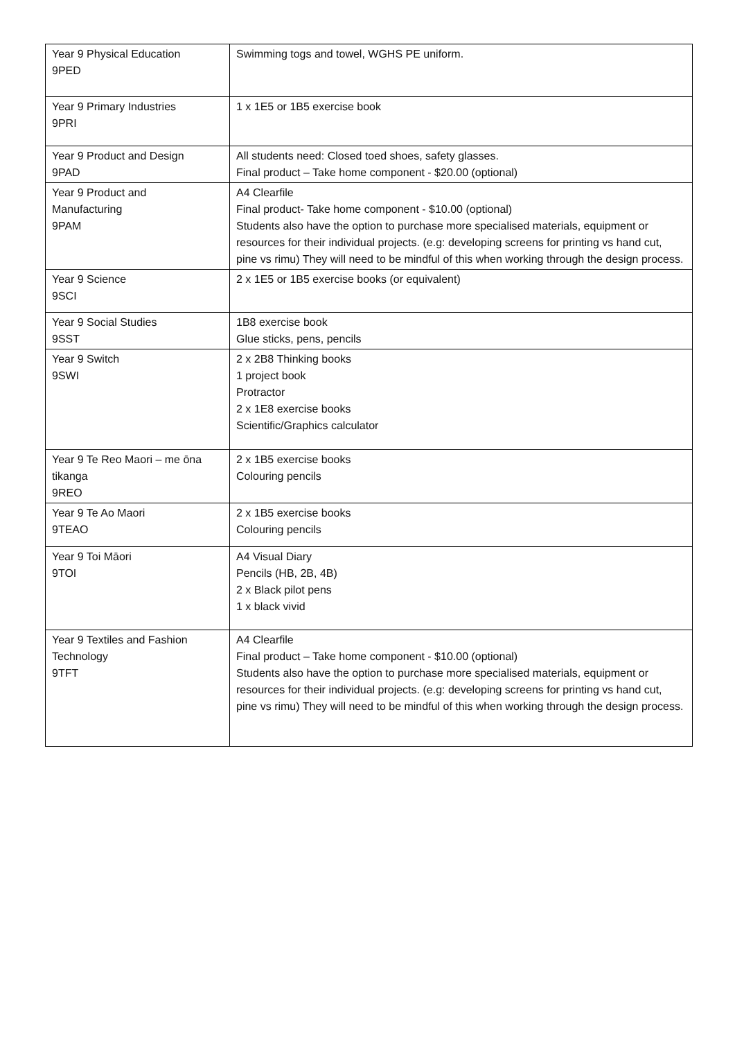| Year 9 Physical Education 9PED | Swimming togs and towel, WGHS PE uniform. |
| Year 9 Primary Industries 9PRI | 1 x 1E5 or 1B5 exercise book |
| Year 9 Product and Design 9PAD | All students need: Closed toed shoes, safety glasses. Final product – Take home component - $20.00 (optional) |
| Year 9 Product and Manufacturing 9PAM | A4 Clearfile Final product- Take home component - $10.00 (optional) Students also have the option to purchase more specialised materials, equipment or resources for their individual projects. (e.g: developing screens for printing vs hand cut, pine vs rimu) They will need to be mindful of this when working through the design process. |
| Year 9 Science 9SCI | 2 x 1E5 or 1B5 exercise books (or equivalent) |
| Year 9 Social Studies 9SST | 1B8 exercise book Glue sticks, pens, pencils |
| Year 9 Switch 9SWI | 2 x 2B8 Thinking books 1 project book Protractor 2 x 1E8 exercise books Scientific/Graphics calculator |
| Year 9 Te Reo Maori – me ōna tikanga 9REO | 2 x 1B5 exercise books Colouring pencils |
| Year 9 Te Ao Maori 9TEAO | 2 x 1B5 exercise books Colouring pencils |
| Year 9 Toi Māori 9TOI | A4 Visual Diary Pencils (HB, 2B, 4B) 2 x Black pilot pens 1 x black vivid |
| Year 9 Textiles and Fashion Technology 9TFT | A4 Clearfile Final product – Take home component - $10.00 (optional) Students also have the option to purchase more specialised materials, equipment or resources for their individual projects. (e.g: developing screens for printing vs hand cut, pine vs rimu) They will need to be mindful of this when working through the design process. |